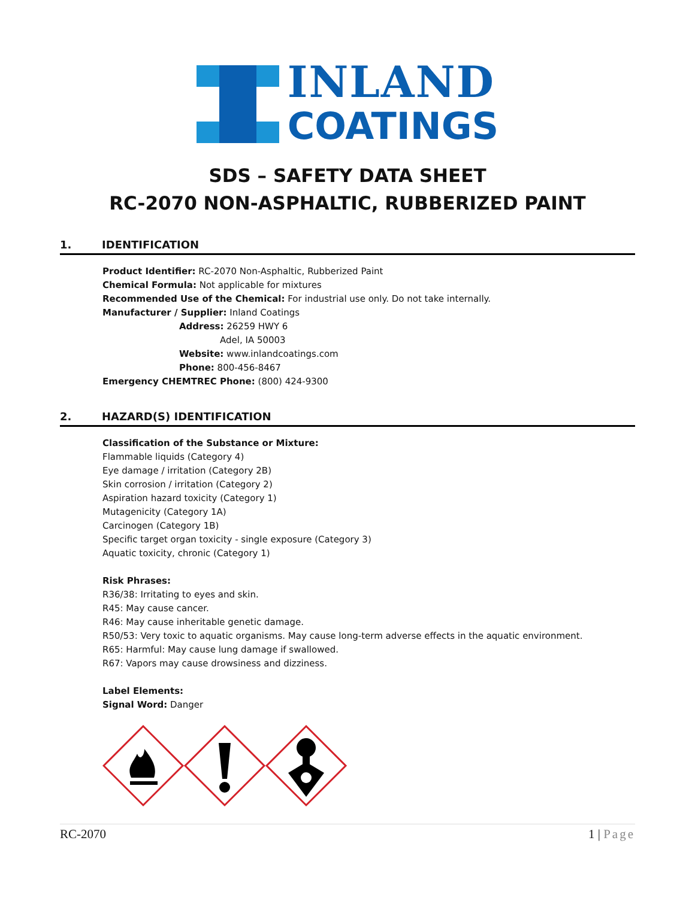INLAND
COATINGS
SDS – SAFETY DATA SHEET
RC-2070 NON-ASPHALTIC, RUBBERIZED PAINT
1. IDENTIFICATION
Product Identifier: RC-2070 Non-Asphaltic, Rubberized Paint
Chemical Formula: Not applicable for mixtures
Recommended Use of the Chemical: For industrial use only. Do not take internally.
Manufacturer / Supplier: Inland Coatings
Address: 26259 HWY 6
Adel, IA 50003
Website: www.inlandcoatings.com
Phone: 800-456-8467
Emergency CHEMTREC Phone: (800) 424-9300
2. HAZARD(S) IDENTIFICATION
Classification of the Substance or Mixture:
Flammable liquids (Category 4)
Eye damage / irritation (Category 2B)
Skin corrosion / irritation (Category 2)
Aspiration hazard toxicity (Category 1)
Mutagenicity (Category 1A)
Carcinogen (Category 1B)
Specific target organ toxicity - single exposure (Category 3)
Aquatic toxicity, chronic (Category 1)
Risk Phrases:
R36/38: Irritating to eyes and skin.
R45: May cause cancer.
R46: May cause inheritable genetic damage.
R50/53: Very toxic to aquatic organisms. May cause long-term adverse effects in the aquatic environment.
R65: Harmful: May cause lung damage if swallowed.
R67: Vapors may cause drowsiness and dizziness.
Label Elements:
Signal Word: Danger
RC-2070 1 | Page